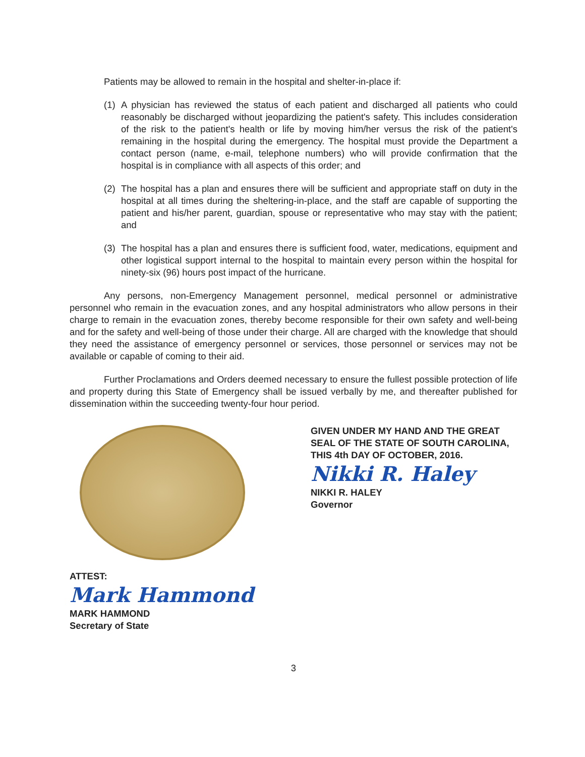Patients may be allowed to remain in the hospital and shelter-in-place if:
(1) A physician has reviewed the status of each patient and discharged all patients who could reasonably be discharged without jeopardizing the patient's safety. This includes consideration of the risk to the patient's health or life by moving him/her versus the risk of the patient's remaining in the hospital during the emergency. The hospital must provide the Department a contact person (name, e-mail, telephone numbers) who will provide confirmation that the hospital is in compliance with all aspects of this order; and
(2) The hospital has a plan and ensures there will be sufficient and appropriate staff on duty in the hospital at all times during the sheltering-in-place, and the staff are capable of supporting the patient and his/her parent, guardian, spouse or representative who may stay with the patient; and
(3) The hospital has a plan and ensures there is sufficient food, water, medications, equipment and other logistical support internal to the hospital to maintain every person within the hospital for ninety-six (96) hours post impact of the hurricane.
Any persons, non-Emergency Management personnel, medical personnel or administrative personnel who remain in the evacuation zones, and any hospital administrators who allow persons in their charge to remain in the evacuation zones, thereby become responsible for their own safety and well-being and for the safety and well-being of those under their charge. All are charged with the knowledge that should they need the assistance of emergency personnel or services, those personnel or services may not be available or capable of coming to their aid.
Further Proclamations and Orders deemed necessary to ensure the fullest possible protection of life and property during this State of Emergency shall be issued verbally by me, and thereafter published for dissemination within the succeeding twenty-four hour period.
GIVEN UNDER MY HAND AND THE GREAT SEAL OF THE STATE OF SOUTH CAROLINA, THIS 4th DAY OF OCTOBER, 2016.
Nikki R. Haley
NIKKI R. HALEY
Governor
ATTEST:
Mark Hammond
MARK HAMMOND
Secretary of State
3